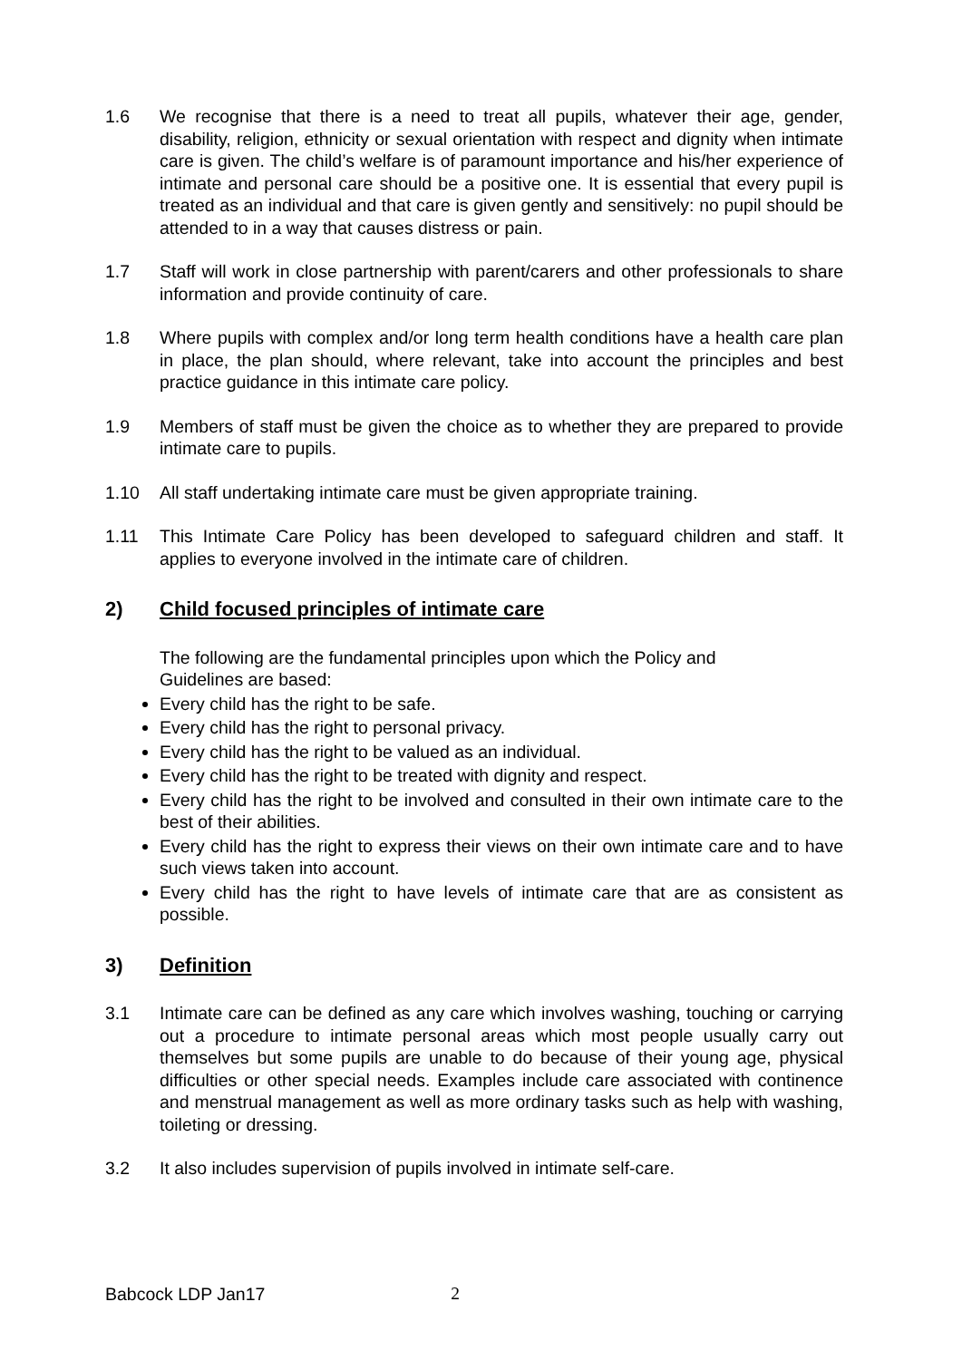1.6 We recognise that there is a need to treat all pupils, whatever their age, gender, disability, religion, ethnicity or sexual orientation with respect and dignity when intimate care is given. The child’s welfare is of paramount importance and his/her experience of intimate and personal care should be a positive one. It is essential that every pupil is treated as an individual and that care is given gently and sensitively: no pupil should be attended to in a way that causes distress or pain.
1.7 Staff will work in close partnership with parent/carers and other professionals to share information and provide continuity of care.
1.8 Where pupils with complex and/or long term health conditions have a health care plan in place, the plan should, where relevant, take into account the principles and best practice guidance in this intimate care policy.
1.9 Members of staff must be given the choice as to whether they are prepared to provide intimate care to pupils.
1.10 All staff undertaking intimate care must be given appropriate training.
1.11 This Intimate Care Policy has been developed to safeguard children and staff. It applies to everyone involved in the intimate care of children.
2) Child focused principles of intimate care
The following are the fundamental principles upon which the Policy and
Guidelines are based:
Every child has the right to be safe.
Every child has the right to personal privacy.
Every child has the right to be valued as an individual.
Every child has the right to be treated with dignity and respect.
Every child has the right to be involved and consulted in their own intimate care to the best of their abilities.
Every child has the right to express their views on their own intimate care and to have such views taken into account.
Every child has the right to have levels of intimate care that are as consistent as possible.
3) Definition
3.1 Intimate care can be defined as any care which involves washing, touching or carrying out a procedure to intimate personal areas which most people usually carry out themselves but some pupils are unable to do because of their young age, physical difficulties or other special needs. Examples include care associated with continence and menstrual management as well as more ordinary tasks such as help with washing, toileting or dressing.
3.2 It also includes supervision of pupils involved in intimate self-care.
Babcock LDP Jan17 2